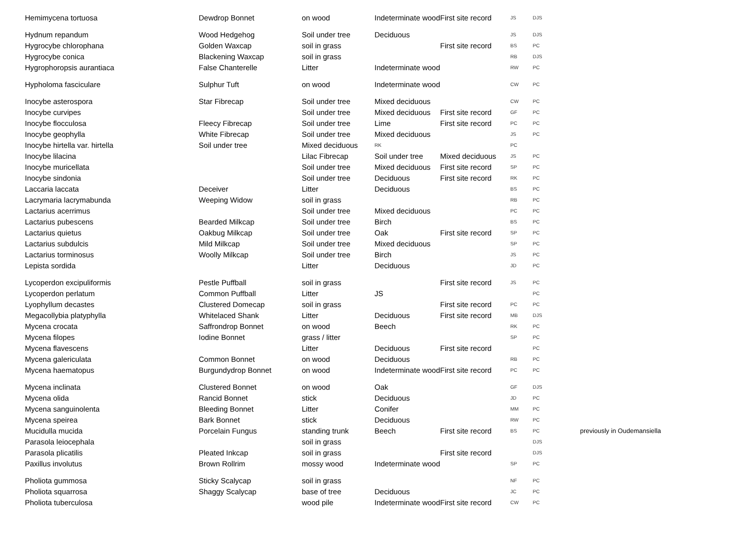| Hemimycena tortuosa | Dewdrop Bonnet | on wood | Indeterminate wood | First site record | JS | DJS | |
| Hydnum repandum | Wood Hedgehog | Soil under tree | Deciduous | | JS | DJS | |
| Hygrocybe chlorophana | Golden Waxcap | soil in grass | | First site record | BS | PC | |
| Hygrocybe conica | Blackening Waxcap | soil in grass | | | RB | DJS | |
| Hygrophoropsis aurantiaca | False Chanterelle | Litter | Indeterminate wood | | RW | PC | |
| Hypholoma fasciculare | Sulphur Tuft | on wood | Indeterminate wood | | CW | PC | |
| Inocybe asterospora | Star Fibrecap | Soil under tree | Mixed deciduous | | CW | PC | |
| Inocybe curvipes | | Soil under tree | Mixed deciduous | First site record | GF | PC | |
| Inocybe flocculosa | Fleecy Fibrecap | Soil under tree | Lime | First site record | PC | PC | |
| Inocybe geophylla | White Fibrecap | Soil under tree | Mixed deciduous | | JS | PC | |
| Inocybe hirtella var. hirtella | Soil under tree | Mixed deciduous | RK | | PC | | |
| Inocybe lilacina | | Lilac Fibrecap | Soil under tree | Mixed deciduous | JS | PC | |
| Inocybe muricellata | | Soil under tree | Mixed deciduous | First site record | SP | PC | |
| Inocybe sindonia | | Soil under tree | Deciduous | First site record | RK | PC | |
| Laccaria laccata | Deceiver | Litter | Deciduous | | BS | PC | |
| Lacrymaria lacrymabunda | Weeping Widow | soil in grass | | | RB | PC | |
| Lactarius acerrimus | | Soil under tree | Mixed deciduous | | PC | PC | |
| Lactarius pubescens | Bearded Milkcap | Soil under tree | Birch | | BS | PC | |
| Lactarius quietus | Oakbug Milkcap | Soil under tree | Oak | First site record | SP | PC | |
| Lactarius subdulcis | Mild Milkcap | Soil under tree | Mixed deciduous | | SP | PC | |
| Lactarius torminosus | Woolly Milkcap | Soil under tree | Birch | | JS | PC | |
| Lepista sordida | | Litter | Deciduous | | JD | PC | |
| Lycoperdon excipuliformis | Pestle Puffball | soil in grass | | First site record | JS | PC | |
| Lycoperdon perlatum | Common Puffball | Litter | JS | | | PC | |
| Lyophyllum decastes | Clustered Domecap | soil in grass | | First site record | PC | PC | |
| Megacollybia platyphylla | Whitelaced Shank | Litter | Deciduous | First site record | MB | DJS | |
| Mycena crocata | Saffrondrop Bonnet | on wood | Beech | | RK | PC | |
| Mycena filopes | Iodine Bonnet | grass / litter | | | SP | PC | |
| Mycena flavescens | | Litter | Deciduous | First site record | | PC | |
| Mycena galericulata | Common Bonnet | on wood | Deciduous | | RB | PC | |
| Mycena haematopus | Burgundydrop Bonnet | on wood | Indeterminate wood | First site record | PC | PC | |
| Mycena inclinata | Clustered Bonnet | on wood | Oak | | GF | DJS | |
| Mycena olida | Rancid Bonnet | stick | Deciduous | | JD | PC | |
| Mycena sanguinolenta | Bleeding Bonnet | Litter | Conifer | | MM | PC | |
| Mycena speirea | Bark Bonnet | stick | Deciduous | | RW | PC | |
| Mucidulla mucida | Porcelain Fungus | standing trunk | Beech | First site record | BS | PC | previously in Oudemansiella |
| Parasola leiocephala | | soil in grass | | | | DJS | |
| Parasola plicatilis | Pleated Inkcap | soil in grass | | First site record | | DJS | |
| Paxillus involutus | Brown Rollrim | mossy wood | Indeterminate wood | | SP | PC | |
| Pholiota gummosa | Sticky Scalycap | soil in grass | | | NF | PC | |
| Pholiota squarrosa | Shaggy Scalycap | base of tree | Deciduous | | JC | PC | |
| Pholiota tuberculosa | | wood pile | Indeterminate wood | First site record | CW | PC | |